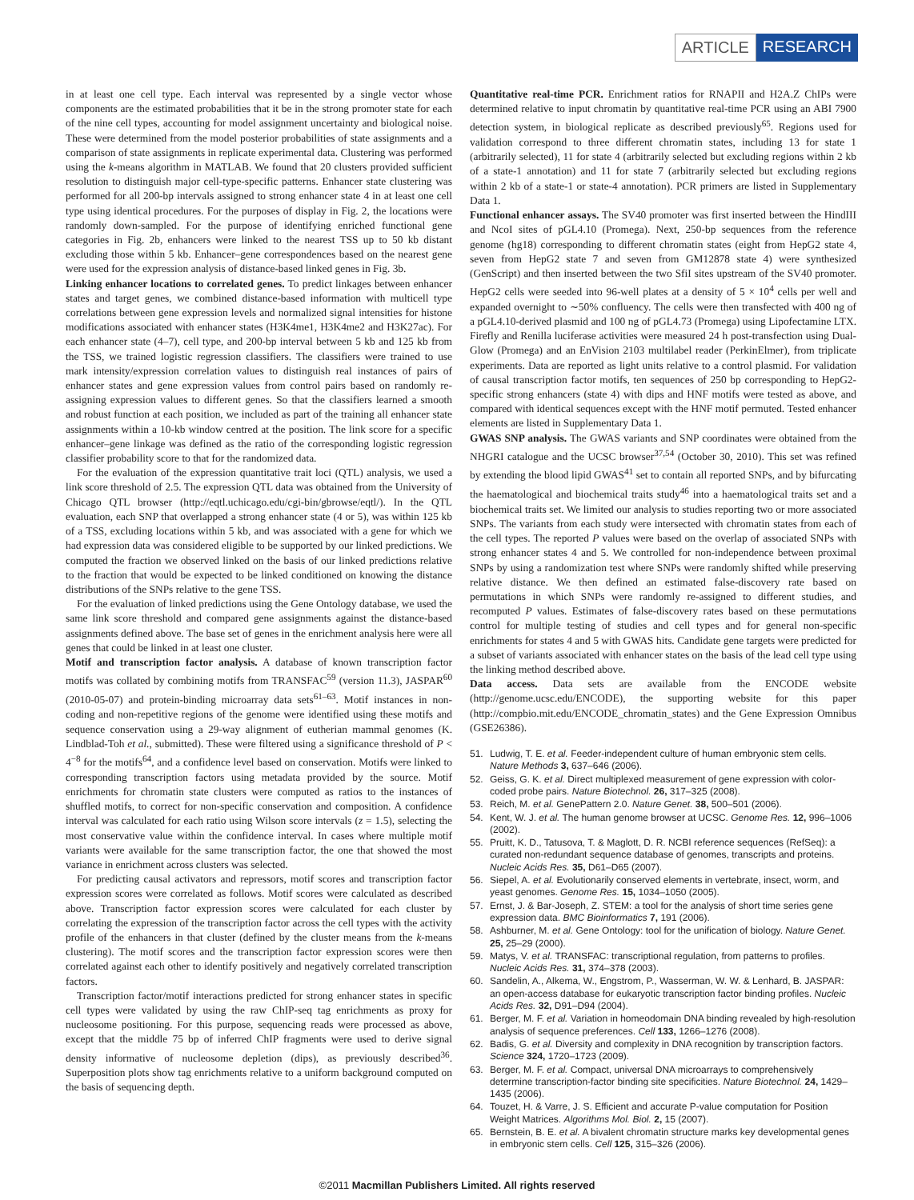ARTICLE RESEARCH
in at least one cell type. Each interval was represented by a single vector whose components are the estimated probabilities that it be in the strong promoter state for each of the nine cell types, accounting for model assignment uncertainty and biological noise. These were determined from the model posterior probabilities of state assignments and a comparison of state assignments in replicate experimental data. Clustering was performed using the k-means algorithm in MATLAB. We found that 20 clusters provided sufficient resolution to distinguish major cell-type-specific patterns. Enhancer state clustering was performed for all 200-bp intervals assigned to strong enhancer state 4 in at least one cell type using identical procedures. For the purposes of display in Fig. 2, the locations were randomly down-sampled. For the purpose of identifying enriched functional gene categories in Fig. 2b, enhancers were linked to the nearest TSS up to 50 kb distant excluding those within 5 kb. Enhancer–gene correspondences based on the nearest gene were used for the expression analysis of distance-based linked genes in Fig. 3b.
Linking enhancer locations to correlated genes. To predict linkages between enhancer states and target genes, we combined distance-based information with multicell type correlations between gene expression levels and normalized signal intensities for histone modifications associated with enhancer states (H3K4me1, H3K4me2 and H3K27ac). For each enhancer state (4–7), cell type, and 200-bp interval between 5 kb and 125 kb from the TSS, we trained logistic regression classifiers. The classifiers were trained to use mark intensity/expression correlation values to distinguish real instances of pairs of enhancer states and gene expression values from control pairs based on randomly re-assigning expression values to different genes. So that the classifiers learned a smooth and robust function at each position, we included as part of the training all enhancer state assignments within a 10-kb window centred at the position. The link score for a specific enhancer–gene linkage was defined as the ratio of the corresponding logistic regression classifier probability score to that for the randomized data.
For the evaluation of the expression quantitative trait loci (QTL) analysis, we used a link score threshold of 2.5. The expression QTL data was obtained from the University of Chicago QTL browser (http://eqtl.uchicago.edu/cgi-bin/gbrowse/eqtl/). In the QTL evaluation, each SNP that overlapped a strong enhancer state (4 or 5), was within 125 kb of a TSS, excluding locations within 5 kb, and was associated with a gene for which we had expression data was considered eligible to be supported by our linked predictions. We computed the fraction we observed linked on the basis of our linked predictions relative to the fraction that would be expected to be linked conditioned on knowing the distance distributions of the SNPs relative to the gene TSS.
For the evaluation of linked predictions using the Gene Ontology database, we used the same link score threshold and compared gene assignments against the distance-based assignments defined above. The base set of genes in the enrichment analysis here were all genes that could be linked in at least one cluster.
Motif and transcription factor analysis. A database of known transcription factor motifs was collated by combining motifs from TRANSFAC<sup>59</sup> (version 11.3), JASPAR<sup>60</sup> (2010-05-07) and protein-binding microarray data sets<sup>61–63</sup>. Motif instances in non-coding and non-repetitive regions of the genome were identified using these motifs and sequence conservation using a 29-way alignment of eutherian mammal genomes (K. Lindblad-Toh et al., submitted). These were filtered using a significance threshold of P < 4<sup>−8</sup> for the motifs<sup>64</sup>, and a confidence level based on conservation. Motifs were linked to corresponding transcription factors using metadata provided by the source. Motif enrichments for chromatin state clusters were computed as ratios to the instances of shuffled motifs, to correct for non-specific conservation and composition. A confidence interval was calculated for each ratio using Wilson score intervals (z = 1.5), selecting the most conservative value within the confidence interval. In cases where multiple motif variants were available for the same transcription factor, the one that showed the most variance in enrichment across clusters was selected.
For predicting causal activators and repressors, motif scores and transcription factor expression scores were correlated as follows. Motif scores were calculated as described above. Transcription factor expression scores were calculated for each cluster by correlating the expression of the transcription factor across the cell types with the activity profile of the enhancers in that cluster (defined by the cluster means from the k-means clustering). The motif scores and the transcription factor expression scores were then correlated against each other to identify positively and negatively correlated transcription factors.
Transcription factor/motif interactions predicted for strong enhancer states in specific cell types were validated by using the raw ChIP-seq tag enrichments as proxy for nucleosome positioning. For this purpose, sequencing reads were processed as above, except that the middle 75 bp of inferred ChIP fragments were used to derive signal density informative of nucleosome depletion (dips), as previously described<sup>36</sup>. Superposition plots show tag enrichments relative to a uniform background computed on the basis of sequencing depth.
Quantitative real-time PCR. Enrichment ratios for RNAPII and H2A.Z ChIPs were determined relative to input chromatin by quantitative real-time PCR using an ABI 7900 detection system, in biological replicate as described previously<sup>65</sup>. Regions used for validation correspond to three different chromatin states, including 13 for state 1 (arbitrarily selected), 11 for state 4 (arbitrarily selected but excluding regions within 2 kb of a state-1 annotation) and 11 for state 7 (arbitrarily selected but excluding regions within 2 kb of a state-1 or state-4 annotation). PCR primers are listed in Supplementary Data 1.
Functional enhancer assays. The SV40 promoter was first inserted between the HindIII and NcoI sites of pGL4.10 (Promega). Next, 250-bp sequences from the reference genome (hg18) corresponding to different chromatin states (eight from HepG2 state 4, seven from HepG2 state 7 and seven from GM12878 state 4) were synthesized (GenScript) and then inserted between the two SfiI sites upstream of the SV40 promoter. HepG2 cells were seeded into 96-well plates at a density of 5 × 10<sup>4</sup> cells per well and expanded overnight to ∼50% confluency. The cells were then transfected with 400 ng of a pGL4.10-derived plasmid and 100 ng of pGL4.73 (Promega) using Lipofectamine LTX. Firefly and Renilla luciferase activities were measured 24 h post-transfection using Dual-Glow (Promega) and an EnVision 2103 multilabel reader (PerkinElmer), from triplicate experiments. Data are reported as light units relative to a control plasmid. For validation of causal transcription factor motifs, ten sequences of 250 bp corresponding to HepG2-specific strong enhancers (state 4) with dips and HNF motifs were tested as above, and compared with identical sequences except with the HNF motif permuted. Tested enhancer elements are listed in Supplementary Data 1.
GWAS SNP analysis. The GWAS variants and SNP coordinates were obtained from the NHGRI catalogue and the UCSC browser<sup>37,54</sup> (October 30, 2010). This set was refined by extending the blood lipid GWAS<sup>41</sup> set to contain all reported SNPs, and by bifurcating the haematological and biochemical traits study<sup>46</sup> into a haematological traits set and a biochemical traits set. We limited our analysis to studies reporting two or more associated SNPs. The variants from each study were intersected with chromatin states from each of the cell types. The reported P values were based on the overlap of associated SNPs with strong enhancer states 4 and 5. We controlled for non-independence between proximal SNPs by using a randomization test where SNPs were randomly shifted while preserving relative distance. We then defined an estimated false-discovery rate based on permutations in which SNPs were randomly re-assigned to different studies, and recomputed P values. Estimates of false-discovery rates based on these permutations control for multiple testing of studies and cell types and for general non-specific enrichments for states 4 and 5 with GWAS hits. Candidate gene targets were predicted for a subset of variants associated with enhancer states on the basis of the lead cell type using the linking method described above.
Data access. Data sets are available from the ENCODE website (http://genome.ucsc.edu/ENCODE), the supporting website for this paper (http://compbio.mit.edu/ENCODE_chromatin_states) and the Gene Expression Omnibus (GSE26386).
51. Ludwig, T. E. et al. Feeder-independent culture of human embryonic stem cells. Nature Methods 3, 637–646 (2006).
52. Geiss, G. K. et al. Direct multiplexed measurement of gene expression with color-coded probe pairs. Nature Biotechnol. 26, 317–325 (2008).
53. Reich, M. et al. GenePattern 2.0. Nature Genet. 38, 500–501 (2006).
54. Kent, W. J. et al. The human genome browser at UCSC. Genome Res. 12, 996–1006 (2002).
55. Pruitt, K. D., Tatusova, T. & Maglott, D. R. NCBI reference sequences (RefSeq): a curated non-redundant sequence database of genomes, transcripts and proteins. Nucleic Acids Res. 35, D61–D65 (2007).
56. Siepel, A. et al. Evolutionarily conserved elements in vertebrate, insect, worm, and yeast genomes. Genome Res. 15, 1034–1050 (2005).
57. Ernst, J. & Bar-Joseph, Z. STEM: a tool for the analysis of short time series gene expression data. BMC Bioinformatics 7, 191 (2006).
58. Ashburner, M. et al. Gene Ontology: tool for the unification of biology. Nature Genet. 25, 25–29 (2000).
59. Matys, V. et al. TRANSFAC: transcriptional regulation, from patterns to profiles. Nucleic Acids Res. 31, 374–378 (2003).
60. Sandelin, A., Alkema, W., Engstrom, P., Wasserman, W. W. & Lenhard, B. JASPAR: an open-access database for eukaryotic transcription factor binding profiles. Nucleic Acids Res. 32, D91–D94 (2004).
61. Berger, M. F. et al. Variation in homeodomain DNA binding revealed by high-resolution analysis of sequence preferences. Cell 133, 1266–1276 (2008).
62. Badis, G. et al. Diversity and complexity in DNA recognition by transcription factors. Science 324, 1720–1723 (2009).
63. Berger, M. F. et al. Compact, universal DNA microarrays to comprehensively determine transcription-factor binding site specificities. Nature Biotechnol. 24, 1429–1435 (2006).
64. Touzet, H. & Varre, J. S. Efficient and accurate P-value computation for Position Weight Matrices. Algorithms Mol. Biol. 2, 15 (2007).
65. Bernstein, B. E. et al. A bivalent chromatin structure marks key developmental genes in embryonic stem cells. Cell 125, 315–326 (2006).
©2011 Macmillan Publishers Limited. All rights reserved